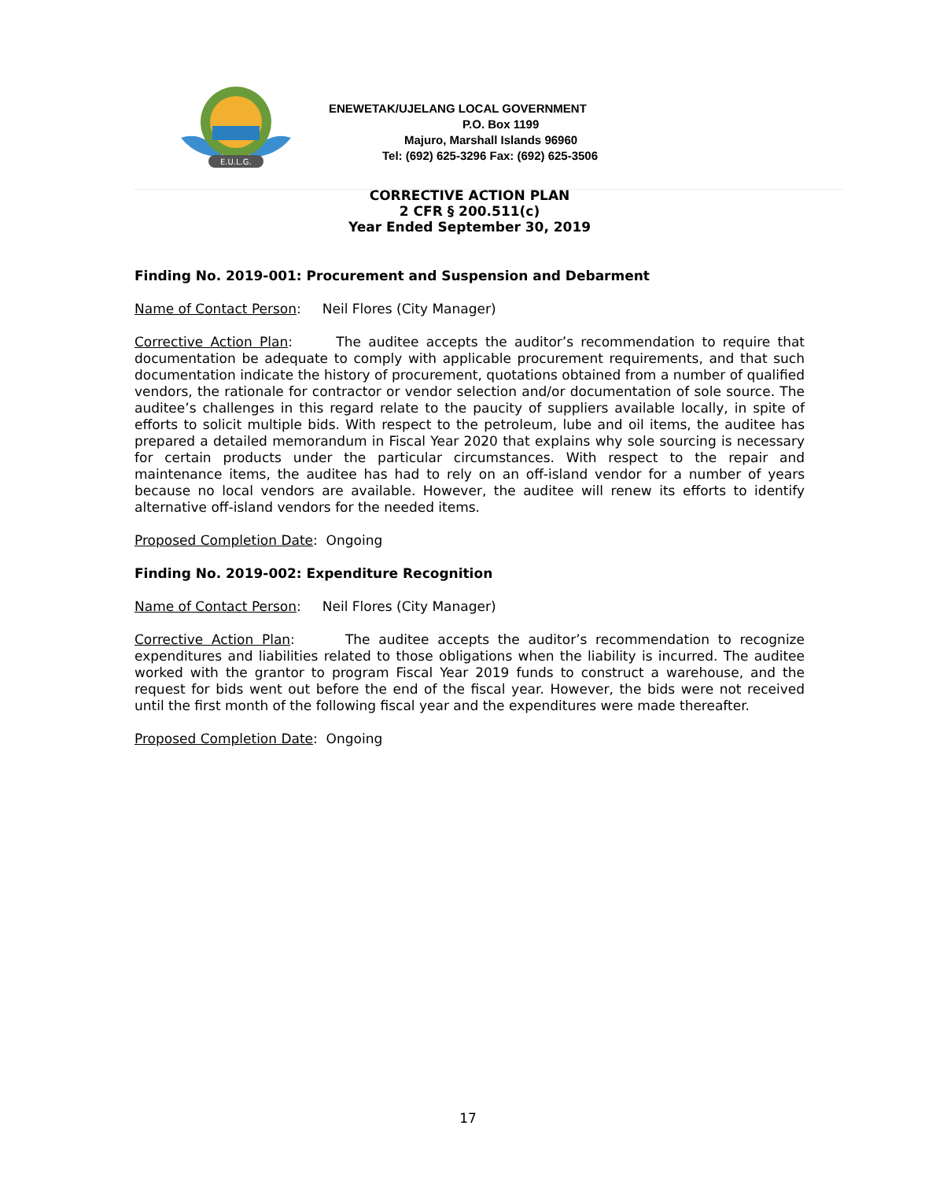E.U.L.G.
ENEWETAK/UJELANG LOCAL GOVERNMENT
P.O. Box 1199
Majuro, Marshall Islands 96960
Tel: (692) 625-3296 Fax: (692) 625-3506
CORRECTIVE ACTION PLAN
2 CFR § 200.511(c)
Year Ended September 30, 2019
Finding No. 2019-001: Procurement and Suspension and Debarment
Name of Contact Person: Neil Flores (City Manager)
Corrective Action Plan: The auditee accepts the auditor’s recommendation to require that documentation be adequate to comply with applicable procurement requirements, and that such documentation indicate the history of procurement, quotations obtained from a number of qualified vendors, the rationale for contractor or vendor selection and/or documentation of sole source. The auditee’s challenges in this regard relate to the paucity of suppliers available locally, in spite of efforts to solicit multiple bids. With respect to the petroleum, lube and oil items, the auditee has prepared a detailed memorandum in Fiscal Year 2020 that explains why sole sourcing is necessary for certain products under the particular circumstances. With respect to the repair and maintenance items, the auditee has had to rely on an off-island vendor for a number of years because no local vendors are available. However, the auditee will renew its efforts to identify alternative off-island vendors for the needed items.
Proposed Completion Date: Ongoing
Finding No. 2019-002: Expenditure Recognition
Name of Contact Person: Neil Flores (City Manager)
Corrective Action Plan: The auditee accepts the auditor’s recommendation to recognize expenditures and liabilities related to those obligations when the liability is incurred. The auditee worked with the grantor to program Fiscal Year 2019 funds to construct a warehouse, and the request for bids went out before the end of the fiscal year. However, the bids were not received until the first month of the following fiscal year and the expenditures were made thereafter.
Proposed Completion Date: Ongoing
17